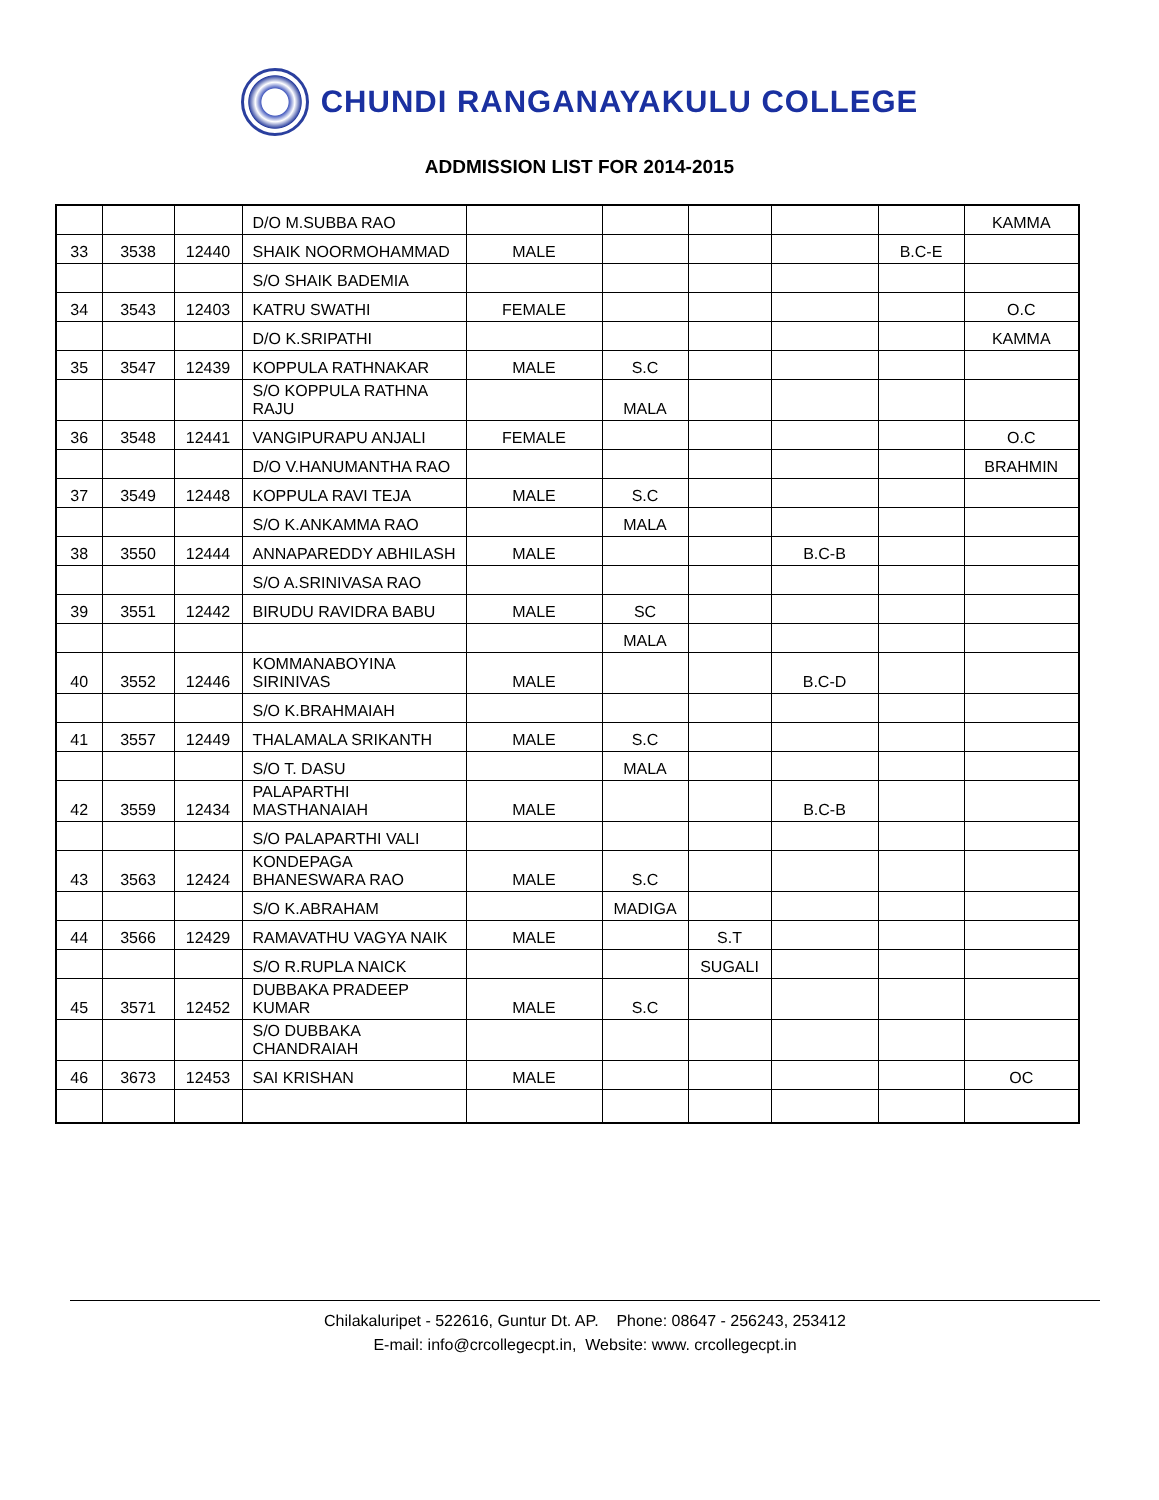CHUNDI RANGANAYAKULU COLLEGE
ADDMISSION LIST FOR 2014-2015
| | | | D/O M.SUBBA RAO | | | | | | KAMMA |
| 33 | 3538 | 12440 | SHAIK NOORMOHAMMAD | MALE | | | | B.C-E | |
| | | | S/O SHAIK BADEMIA | | | | | | |
| 34 | 3543 | 12403 | KATRU SWATHI | FEMALE | | | | | O.C |
| | | | D/O K.SRIPATHI | | | | | | KAMMA |
| 35 | 3547 | 12439 | KOPPULA RATHNAKAR | MALE | S.C | | | | |
| | | | S/O KOPPULA RATHNA RAJU | | MALA | | | | |
| 36 | 3548 | 12441 | VANGIPURAPU ANJALI | FEMALE | | | | | O.C |
| | | | D/O V.HANUMANTHA RAO | | | | | | BRAHMIN |
| 37 | 3549 | 12448 | KOPPULA RAVI TEJA | MALE | S.C | | | | |
| | | | S/O K.ANKAMMA RAO | | MALA | | | | |
| 38 | 3550 | 12444 | ANNAPAREDDY ABHILASH | MALE | | | B.C-B | | |
| | | | S/O A.SRINIVASA RAO | | | | | | |
| 39 | 3551 | 12442 | BIRUDU RAVIDRA BABU | MALE | SC | | | | |
| | | | | | MALA | | | | |
| 40 | 3552 | 12446 | KOMMANABOYINA SIRINIVAS | MALE | | | B.C-D | | |
| | | | S/O K.BRAHMAIAH | | | | | | |
| 41 | 3557 | 12449 | THALAMALA SRIKANTH | MALE | S.C | | | | |
| | | | S/O T. DASU | | MALA | | | | |
| 42 | 3559 | 12434 | PALAPARTHI MASTHANAIAH | MALE | | | B.C-B | | |
| | | | S/O PALAPARTHI VALI | | | | | | |
| 43 | 3563 | 12424 | KONDEPAGA BHANESWARA RAO | MALE | S.C | | | | |
| | | | S/O K.ABRAHAM | | MADIGA | | | | |
| 44 | 3566 | 12429 | RAMAVATHU VAGYA NAIK | MALE | | S.T | | | |
| | | | S/O R.RUPLA NAICK | | | SUGALI | | | |
| 45 | 3571 | 12452 | DUBBAKA PRADEEP KUMAR | MALE | S.C | | | | |
| | | | S/O DUBBAKA CHANDRAIAH | | | | | | |
| 46 | 3673 | 12453 | SAI KRISHAN | MALE | | | | | OC |
Chilakaluripet - 522616, Guntur Dt. AP. Phone: 08647 - 256243, 253412
E-mail: info@crcollegecpt.in, Website: www. crcollegecpt.in